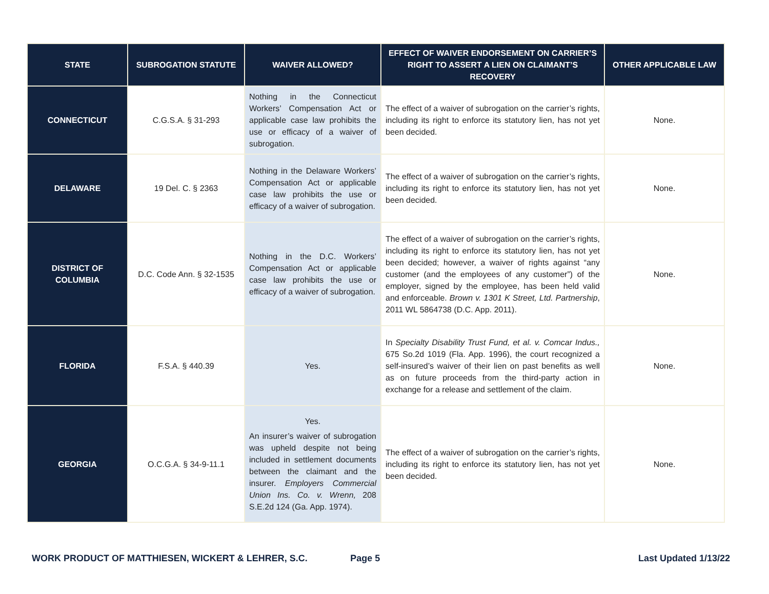| STATE | SUBROGATION STATUTE | WAIVER ALLOWED? | EFFECT OF WAIVER ENDORSEMENT ON CARRIER’S RIGHT TO ASSERT A LIEN ON CLAIMANT’S RECOVERY | OTHER APPLICABLE LAW |
| --- | --- | --- | --- | --- |
| CONNECTICUT | C.G.S.A. § 31-293 | Nothing in the Connecticut Workers’ Compensation Act or applicable case law prohibits the use or efficacy of a waiver of subrogation. | The effect of a waiver of subrogation on the carrier’s rights, including its right to enforce its statutory lien, has not yet been decided. | None. |
| DELAWARE | 19 Del. C. § 2363 | Nothing in the Delaware Workers’ Compensation Act or applicable case law prohibits the use or efficacy of a waiver of subrogation. | The effect of a waiver of subrogation on the carrier’s rights, including its right to enforce its statutory lien, has not yet been decided. | None. |
| DISTRICT OF COLUMBIA | D.C. Code Ann. § 32-1535 | Nothing in the D.C. Workers’ Compensation Act or applicable case law prohibits the use or efficacy of a waiver of subrogation. | The effect of a waiver of subrogation on the carrier’s rights, including its right to enforce its statutory lien, has not yet been decided; however, a waiver of rights against “any customer (and the employees of any customer”) of the employer, signed by the employee, has been held valid and enforceable. Brown v. 1301 K Street, Ltd. Partnership , 2011 WL 5864738 (D.C. App. 2011). | None. |
| FLORIDA | F.S.A. § 440.39 | Yes. | In Specialty Disability Trust Fund, et al. v. Comcar Indus., 675 So.2d 1019 (Fla. App. 1996), the court recognized a self-insured’s waiver of their lien on past benefits as well as on future proceeds from the third-party action in exchange for a release and settlement of the claim. | None. |
| GEORGIA | O.C.G.A. § 34-9-11.1 | Yes. An insurer’s waiver of subrogation was upheld despite not being included in settlement documents between the claimant and the insurer. Employers Commercial Union Ins. Co. v. Wrenn, 208 S.E.2d 124 (Ga. App. 1974). | The effect of a waiver of subrogation on the carrier’s rights, including its right to enforce its statutory lien, has not yet been decided. | None. |
WORK PRODUCT OF MATTHIESEN, WICKERT & LEHRER, S.C. Page 5 Last Updated 1/13/22